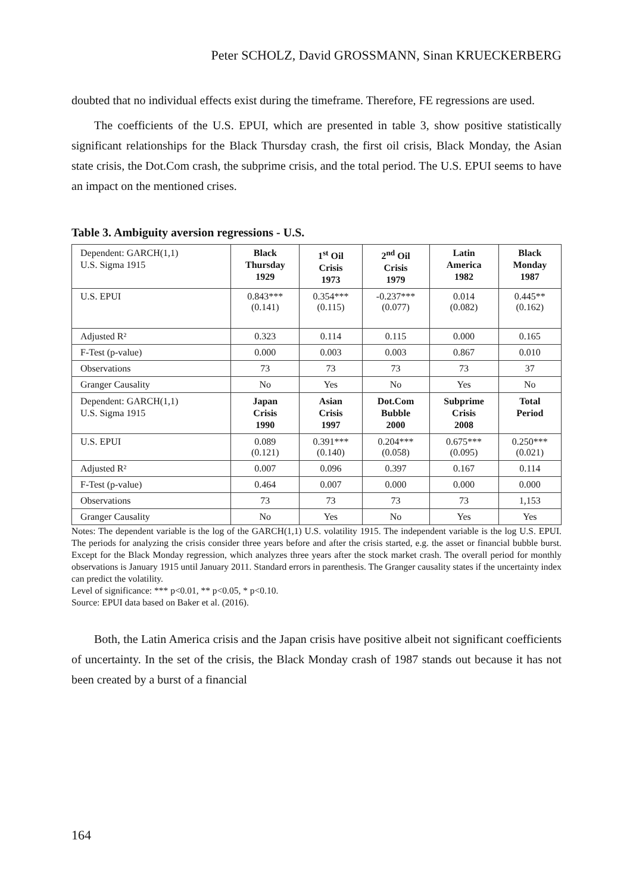Peter SCHOLZ, David GROSSMANN, Sinan KRUECKERBERG
doubted that no individual effects exist during the timeframe. Therefore, FE regressions are used.
The coefficients of the U.S. EPUI, which are presented in table 3, show positive statistically significant relationships for the Black Thursday crash, the first oil crisis, Black Monday, the Asian state crisis, the Dot.Com crash, the subprime crisis, and the total period. The U.S. EPUI seems to have an impact on the mentioned crises.
Table 3. Ambiguity aversion regressions - U.S.
| Dependent: GARCH(1,1) U.S. Sigma 1915 | Black Thursday 1929 | 1<sup>st</sup> Oil Crisis 1973 | 2<sup>nd</sup> Oil Crisis 1979 | Latin America 1982 | Black Monday 1987 |
| --- | --- | --- | --- | --- | --- |
| U.S. EPUI | 0.843*** (0.141) | 0.354*** (0.115) | -0.237*** (0.077) | 0.014 (0.082) | 0.445** (0.162) |
| Adjusted R² | 0.323 | 0.114 | 0.115 | 0.000 | 0.165 |
| F-Test (p-value) | 0.000 | 0.003 | 0.003 | 0.867 | 0.010 |
| Observations | 73 | 73 | 73 | 73 | 37 |
| Granger Causality | No | Yes | No | Yes | No |
| Dependent: GARCH(1,1) U.S. Sigma 1915 | Japan Crisis 1990 | Asian Crisis 1997 | Dot.Com Bubble 2000 | Subprime Crisis 2008 | Total Period |
| U.S. EPUI | 0.089 (0.121) | 0.391*** (0.140) | 0.204*** (0.058) | 0.675*** (0.095) | 0.250*** (0.021) |
| Adjusted R² | 0.007 | 0.096 | 0.397 | 0.167 | 0.114 |
| F-Test (p-value) | 0.464 | 0.007 | 0.000 | 0.000 | 0.000 |
| Observations | 73 | 73 | 73 | 73 | 1,153 |
| Granger Causality | No | Yes | No | Yes | Yes |
Notes: The dependent variable is the log of the GARCH(1,1) U.S. volatility 1915. The independent variable is the log U.S. EPUI. The periods for analyzing the crisis consider three years before and after the crisis started, e.g. the asset or financial bubble burst. Except for the Black Monday regression, which analyzes three years after the stock market crash. The overall period for monthly observations is January 1915 until January 2011. Standard errors in parenthesis. The Granger causality states if the uncertainty index can predict the volatility.
Level of significance: *** p<0.01, ** p<0.05, * p<0.10.
Source: EPUI data based on Baker et al. (2016).
Both, the Latin America crisis and the Japan crisis have positive albeit not significant coefficients of uncertainty. In the set of the crisis, the Black Monday crash of 1987 stands out because it has not been created by a burst of a financial
164